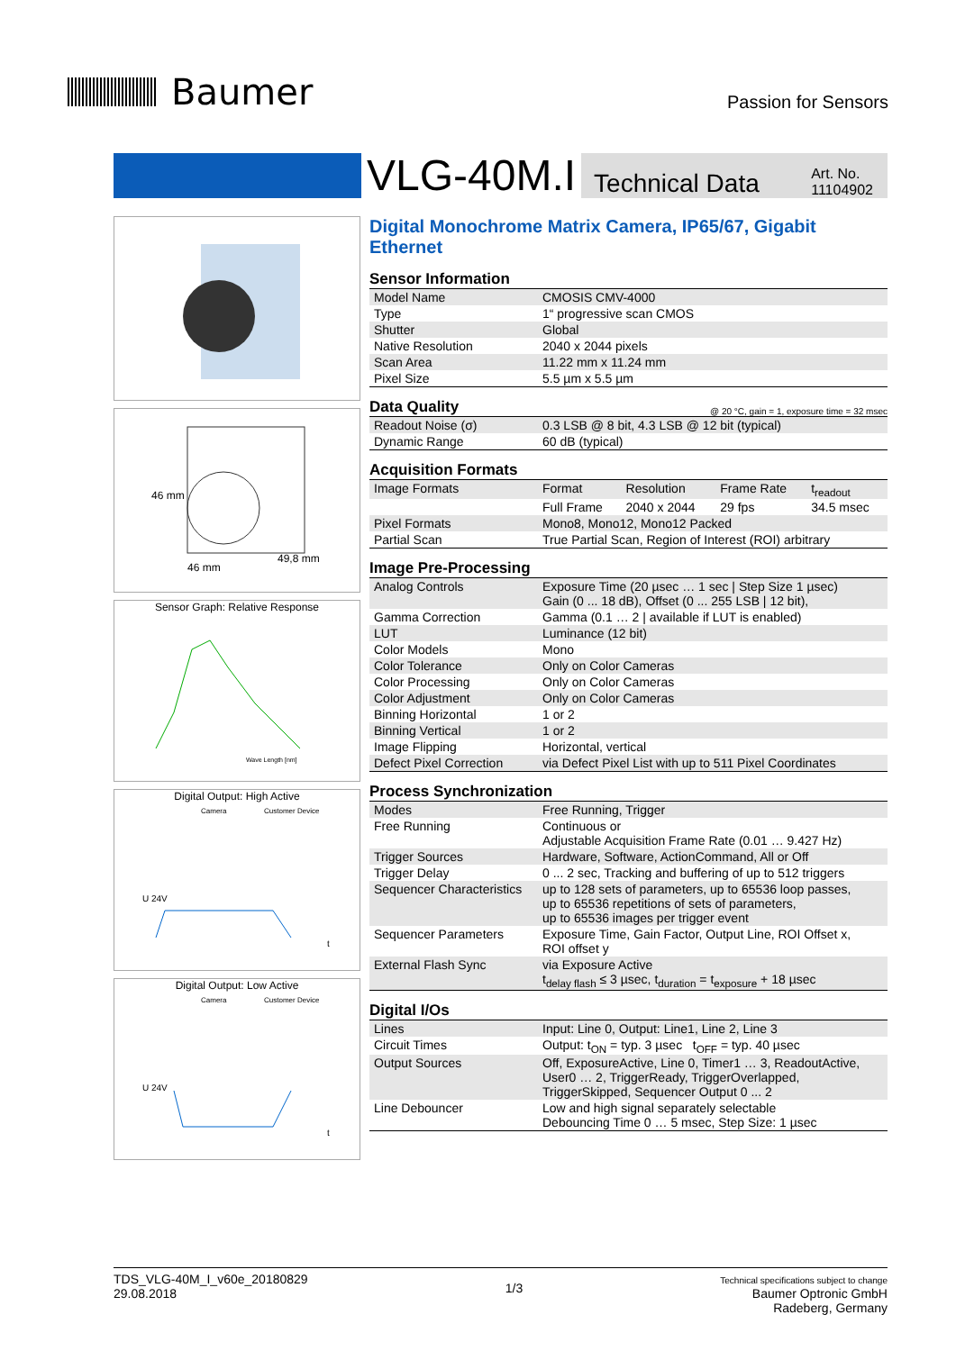Baumer
Passion for Sensors
VLG-40M.I
Technical Data
Art. No.
11104902
46 mm
49,8 mm
46 mm
Sensor Graph: Relative Response
Wave Length [nm]
Digital Output: High Active
Camera
Customer Device
U 24V
t
Digital Output: Low Active
Camera
Customer Device
U 24V
t
Digital Monochrome Matrix Camera, IP65/67, Gigabit Ethernet
Sensor Information
| Model Name | CMOSIS CMV-4000 |
| Type | 1“ progressive scan CMOS |
| Shutter | Global |
| Native Resolution | 2040 x 2044 pixels |
| Scan Area | 11.22 mm x 11.24 mm |
| Pixel Size | 5.5 µm x 5.5 µm |
Data Quality @ 20 °C, gain = 1, exposure time = 32 msec
| Readout Noise (σ) | 0.3 LSB @ 8 bit, 4.3 LSB @ 12 bit (typical) |
| Dynamic Range | 60 dB (typical) |
Acquisition Formats
| Image Formats | Format | Resolution | Frame Rate | t<sub>readout</sub> |
| | Full Frame | 2040 x 2044 | 29 fps | 34.5 msec |
| Pixel Formats | Mono8, Mono12, Mono12 Packed | | | |
| Partial Scan | True Partial Scan, Region of Interest (ROI) arbitrary | | | |
Image Pre-Processing
| Analog Controls | Exposure Time (20 µsec … 1 sec / Step Size 1 µsec) Gain (0 ... 18 dB), Offset (0 ... 255 LSB / 12 bit), |
| Gamma Correction | Gamma (0.1 … 2 / available if LUT is enabled) |
| LUT | Luminance (12 bit) |
| Color Models | Mono |
| Color Tolerance | Only on Color Cameras |
| Color Processing | Only on Color Cameras |
| Color Adjustment | Only on Color Cameras |
| Binning Horizontal | 1 or 2 |
| Binning Vertical | 1 or 2 |
| Image Flipping | Horizontal, vertical |
| Defect Pixel Correction | via Defect Pixel List with up to 511 Pixel Coordinates |
Process Synchronization
| Modes | Free Running, Trigger |
| Free Running | Continuous or Adjustable Acquisition Frame Rate (0.01 … 9.427 Hz) |
| Trigger Sources | Hardware, Software, ActionCommand, All or Off |
| Trigger Delay | 0 ... 2 sec, Tracking and buffering of up to 512 triggers |
| Sequencer Characteristics | up to 128 sets of parameters, up to 65536 loop passes, up to 65536 repetitions of sets of parameters, up to 65536 images per trigger event |
| Sequencer Parameters | Exposure Time, Gain Factor, Output Line, ROI Offset x, ROI offset y |
| External Flash Sync | via Exposure Active t<sub>delay flash</sub> ≤ 3 µsec, t<sub>duration</sub> = t<sub>exposure</sub> + 18 µsec |
Digital I/Os
| Lines | Input: Line 0, Output: Line1, Line 2, Line 3 |
| Circuit Times | Output: t<sub>ON</sub> = typ. 3 µsec t<sub>OFF</sub> = typ. 40 µsec |
| Output Sources | Off, ExposureActive, Line 0, Timer1 … 3, ReadoutActive, User0 … 2, TriggerReady, TriggerOverlapped, TriggerSkipped, Sequencer Output 0 ... 2 |
| Line Debouncer | Low and high signal separately selectable Debouncing Time 0 … 5 msec, Step Size: 1 µsec |
TDS_VLG-40M_I_v60e_20180829
29.08.2018
1/3
Technical specifications subject to change
Baumer Optronic GmbH
Radeberg, Germany